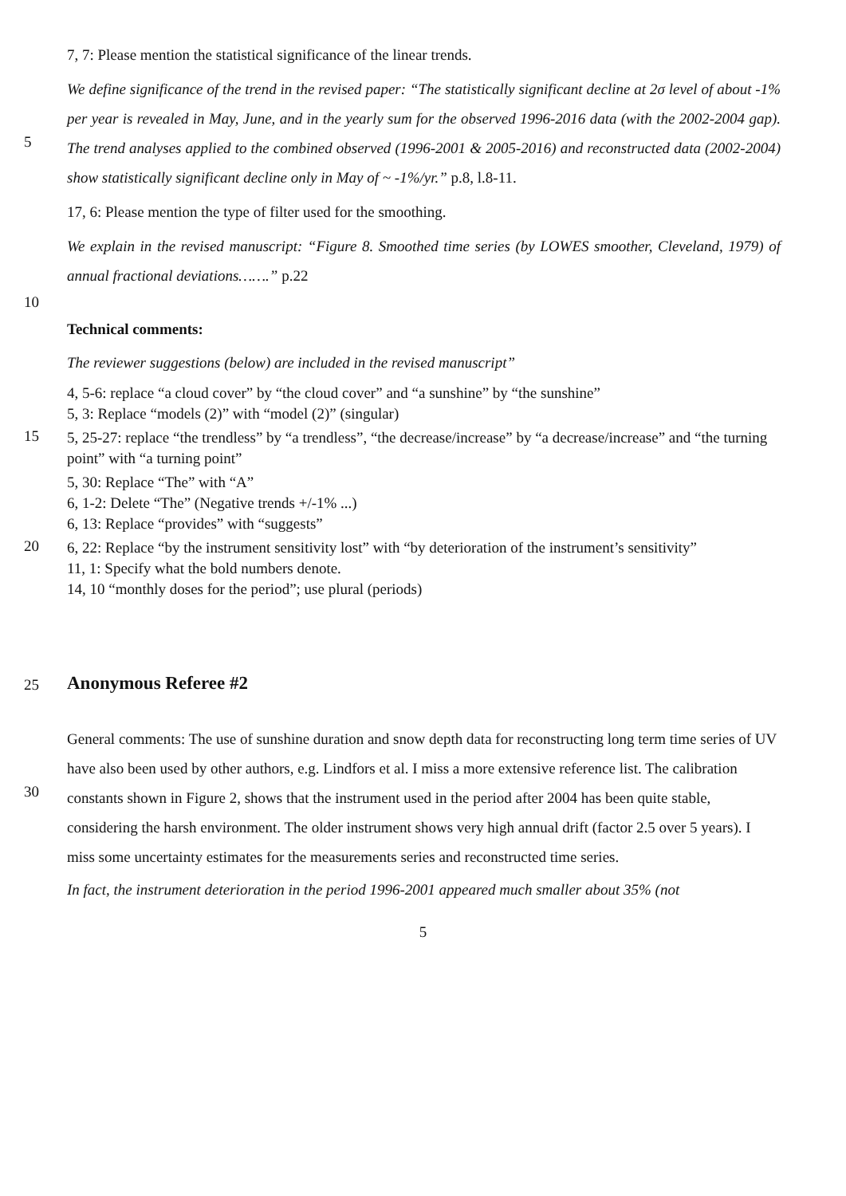7, 7: Please mention the statistical significance of the linear trends.
5 We define significance of the trend in the revised paper: “The statistically significant decline at 2σ level of about -1% per year is revealed in May, June, and in the yearly sum for the observed 1996-2016 data (with the 2002-2004 gap). The trend analyses applied to the combined observed (1996-2001 & 2005-2016) and reconstructed data (2002-2004) show statistically significant decline only in May of ~ -1%/yr.” p.8, l.8-11.
17, 6: Please mention the type of filter used for the smoothing.
We explain in the revised manuscript: “Figure 8. Smoothed time series (by LOWES smoother, Cleveland, 1979) of annual fractional deviations…….” p.22
10
Technical comments:
The reviewer suggestions (below) are included in the revised manuscript”
4, 5-6: replace “a cloud cover” by “the cloud cover” and “a sunshine” by “the sunshine”
5, 3: Replace “models (2)” with “model (2)” (singular)
15
5, 25-27: replace “the trendless” by “a trendless”, “the decrease/increase” by “a decrease/increase” and “the turning point” with “a turning point”
5, 30: Replace “The” with “A”
6, 1-2: Delete “The” (Negative trends +/-1% ...)
6, 13: Replace “provides” with “suggests”
20
6, 22: Replace “by the instrument sensitivity lost” with “by deterioration of the instrument’s sensitivity”
11, 1: Specify what the bold numbers denote.
14, 10 “monthly doses for the period”; use plural (periods)
25
Anonymous Referee #2
30 General comments: The use of sunshine duration and snow depth data for reconstructing long term time series of UV have also been used by other authors, e.g. Lindfors et al. I miss a more extensive reference list. The calibration constants shown in Figure 2, shows that the instrument used in the period after 2004 has been quite stable, considering the harsh environment. The older instrument shows very high annual drift (factor 2.5 over 5 years). I miss some uncertainty estimates for the measurements series and reconstructed time series.
In fact, the instrument deterioration in the period 1996-2001 appeared much smaller about 35% (not
5